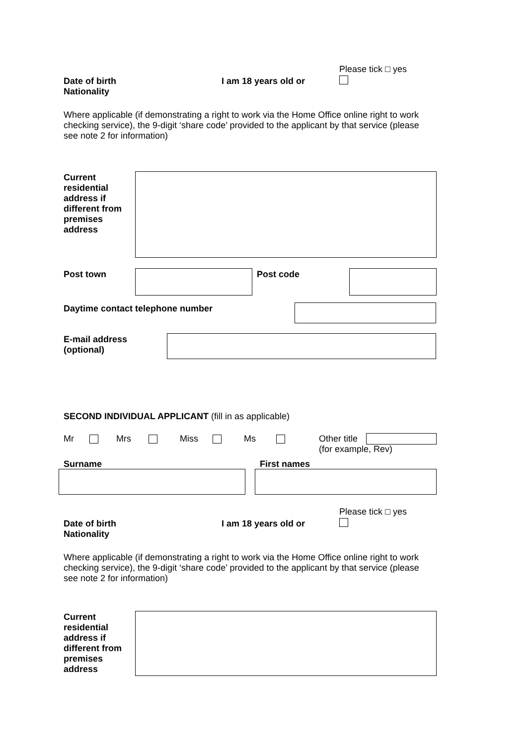Please tick □ yes
Date of birth
Nationality
I am 18 years old or
Where applicable (if demonstrating a right to work via the Home Office online right to work checking service), the 9-digit ‘share code’ provided to the applicant by that service (please see note 2 for information)
Current
residential
address if
different from
premises
address
Post town Post code
Daytime contact telephone number
E-mail address
(optional)
SECOND INDIVIDUAL APPLICANT (fill in as applicable)
Mr Mrs Miss Ms
Other title
(for example, Rev)
Surname First names
Please tick □ yes
Date of birth
Nationality
I am 18 years old or
Where applicable (if demonstrating a right to work via the Home Office online right to work checking service), the 9-digit ‘share code’ provided to the applicant by that service (please see note 2 for information)
Current
residential
address if
different from
premises
address